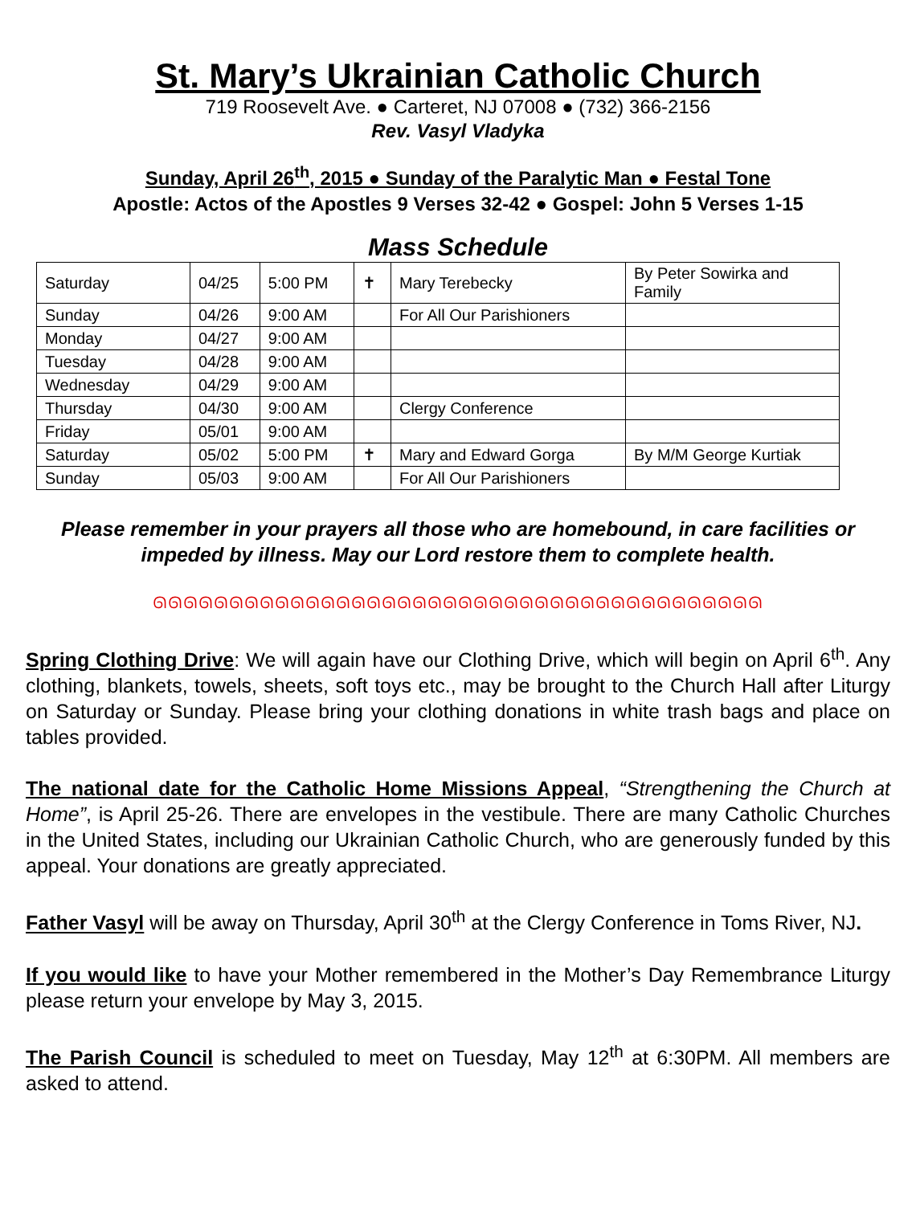St. Mary’s Ukrainian Catholic Church
719 Roosevelt Ave. ● Carteret, NJ 07008 ● (732) 366-2156
Rev. Vasyl Vladyka
Sunday, April 26<sup>th</sup>, 2015 ● Sunday of the Paralytic Man ● Festal Tone
Apostle: Actos of the Apostles 9 Verses 32-42 ● Gospel: John 5 Verses 1-15
Mass Schedule
| Saturday | 04/25 | 5:00 PM | ✝ | Mary Terebecky | By Peter Sowirka and Family |
| Sunday | 04/26 | 9:00 AM | | For All Our Parishioners | |
| Monday | 04/27 | 9:00 AM | | | |
| Tuesday | 04/28 | 9:00 AM | | | |
| Wednesday | 04/29 | 9:00 AM | | | |
| Thursday | 04/30 | 9:00 AM | | Clergy Conference | |
| Friday | 05/01 | 9:00 AM | | | |
| Saturday | 05/02 | 5:00 PM | ✝ | Mary and Edward Gorga | By M/M George Kurtiak |
| Sunday | 05/03 | 9:00 AM | | For All Our Parishioners | |
Please remember in your prayers all those who are homebound, in care facilities or impeded by illness. May our Lord restore them to complete health.
ᘏᘏᘏᘏᘏᘏᘏᘏᘏᘏᘏᘏᘏᘏᘏᘏᘏᘏᘏᘏᘏᘏᘏᘏᘏᘏᘏᘏᘏᘏᘏᘏᘏᘏᘏᘏᘏᘏᘏᘏ
Spring Clothing Drive: We will again have our Clothing Drive, which will begin on April 6<sup>th</sup>. Any clothing, blankets, towels, sheets, soft toys etc., may be brought to the Church Hall after Liturgy on Saturday or Sunday. Please bring your clothing donations in white trash bags and place on tables provided.
The national date for the Catholic Home Missions Appeal, “Strengthening the Church at Home”, is April 25-26. There are envelopes in the vestibule. There are many Catholic Churches in the United States, including our Ukrainian Catholic Church, who are generously funded by this appeal. Your donations are greatly appreciated.
Father Vasyl will be away on Thursday, April 30<sup>th</sup> at the Clergy Conference in Toms River, NJ.
If you would like to have your Mother remembered in the Mother’s Day Remembrance Liturgy please return your envelope by May 3, 2015.
The Parish Council is scheduled to meet on Tuesday, May 12<sup>th</sup> at 6:30PM. All members are asked to attend.